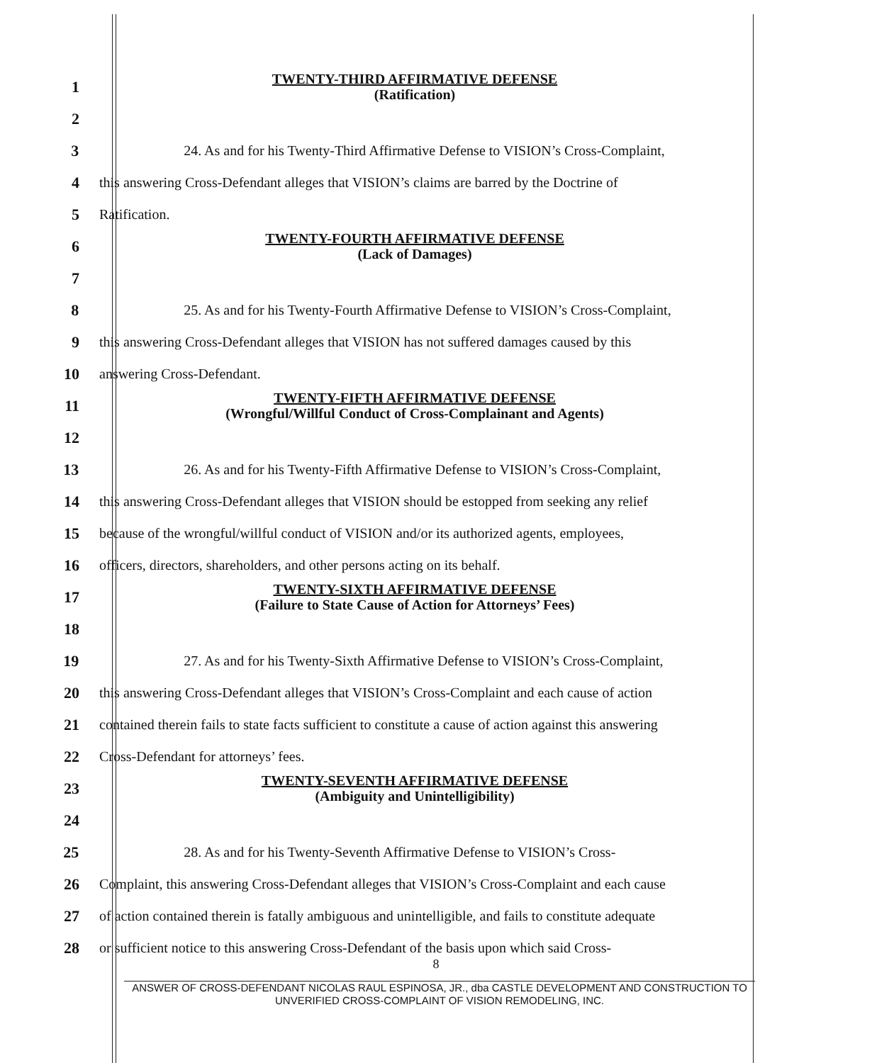1
TWENTY-THIRD AFFIRMATIVE DEFENSE
(Ratification)
2
3
24. As and for his Twenty-Third Affirmative Defense to VISION’s Cross-Complaint,
4
this answering Cross-Defendant alleges that VISION’s claims are barred by the Doctrine of
5 Ratification.
6
TWENTY-FOURTH AFFIRMATIVE DEFENSE
(Lack of Damages)
7
8
25. As and for his Twenty-Fourth Affirmative Defense to VISION’s Cross-Complaint,
9
this answering Cross-Defendant alleges that VISION has not suffered damages caused by this
10 answering Cross-Defendant.
11
TWENTY-FIFTH AFFIRMATIVE DEFENSE
(Wrongful/Willful Conduct of Cross-Complainant and Agents)
12
13
26. As and for his Twenty-Fifth Affirmative Defense to VISION’s Cross-Complaint,
14
this answering Cross-Defendant alleges that VISION should be estopped from seeking any relief
15
because of the wrongful/willful conduct of VISION and/or its authorized agents, employees,
16 officers, directors, shareholders, and other persons acting on its behalf.
17
TWENTY-SIXTH AFFIRMATIVE DEFENSE
(Failure to State Cause of Action for Attorneys’ Fees)
18
19
27. As and for his Twenty-Sixth Affirmative Defense to VISION’s Cross-Complaint,
20
this answering Cross-Defendant alleges that VISION’s Cross-Complaint and each cause of action
21
contained therein fails to state facts sufficient to constitute a cause of action against this answering
22 Cross-Defendant for attorneys’ fees.
23
TWENTY-SEVENTH AFFIRMATIVE DEFENSE
(Ambiguity and Unintelligibility)
24
25 28. As and for his Twenty-Seventh Affirmative Defense to VISION’s Cross-
26
Complaint, this answering Cross-Defendant alleges that VISION’s Cross-Complaint and each cause
27
of action contained therein is fatally ambiguous and unintelligible, and fails to constitute adequate
28
or sufficient notice to this answering Cross-Defendant of the basis upon which said Cross-
8
ANSWER OF CROSS-DEFENDANT NICOLAS RAUL ESPINOSA, JR., dba CASTLE DEVELOPMENT AND CONSTRUCTION TO UNVERIFIED CROSS-COMPLAINT OF VISION REMODELING, INC.